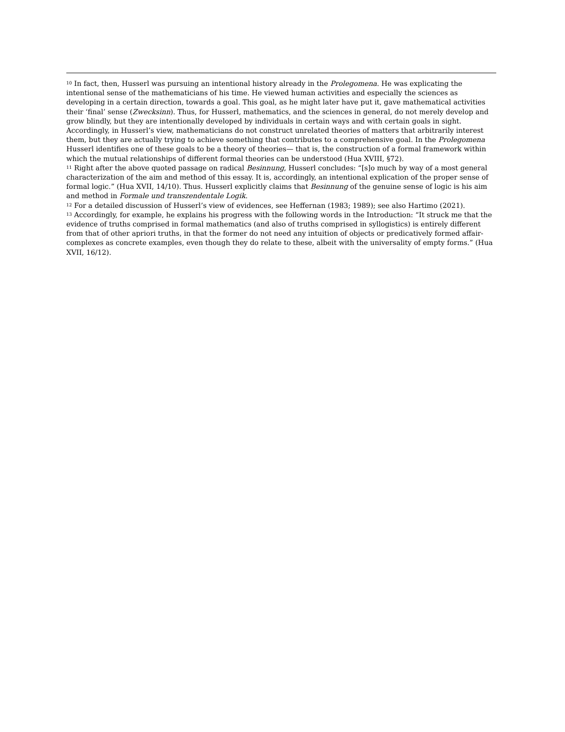<sup>10</sup> In fact, then, Husserl was pursuing an intentional history already in the Prolegomena. He was explicating the intentional sense of the mathematicians of his time. He viewed human activities and especially the sciences as developing in a certain direction, towards a goal. This goal, as he might later have put it, gave mathematical activities their ‘final’ sense (Zwecksinn). Thus, for Husserl, mathematics, and the sciences in general, do not merely develop and grow blindly, but they are intentionally developed by individuals in certain ways and with certain goals in sight. Accordingly, in Husserl’s view, mathematicians do not construct unrelated theories of matters that arbitrarily interest them, but they are actually trying to achieve something that contributes to a comprehensive goal. In the Prolegomena Husserl identifies one of these goals to be a theory of theories— that is, the construction of a formal framework within which the mutual relationships of different formal theories can be understood (Hua XVIII, §72).
<sup>11</sup> Right after the above quoted passage on radical Besinnung, Husserl concludes: “[s]o much by way of a most general characterization of the aim and method of this essay. It is, accordingly, an intentional explication of the proper sense of formal logic.” (Hua XVII, 14/10). Thus. Husserl explicitly claims that Besinnung of the genuine sense of logic is his aim and method in Formale und transzendentale Logik.
<sup>12</sup> For a detailed discussion of Husserl’s view of evidences, see Heffernan (1983; 1989); see also Hartimo (2021).
<sup>13</sup> Accordingly, for example, he explains his progress with the following words in the Introduction: “It struck me that the evidence of truths comprised in formal mathematics (and also of truths comprised in syllogistics) is entirely different from that of other apriori truths, in that the former do not need any intuition of objects or predicatively formed affair-complexes as concrete examples, even though they do relate to these, albeit with the universality of empty forms.” (Hua XVII, 16/12).